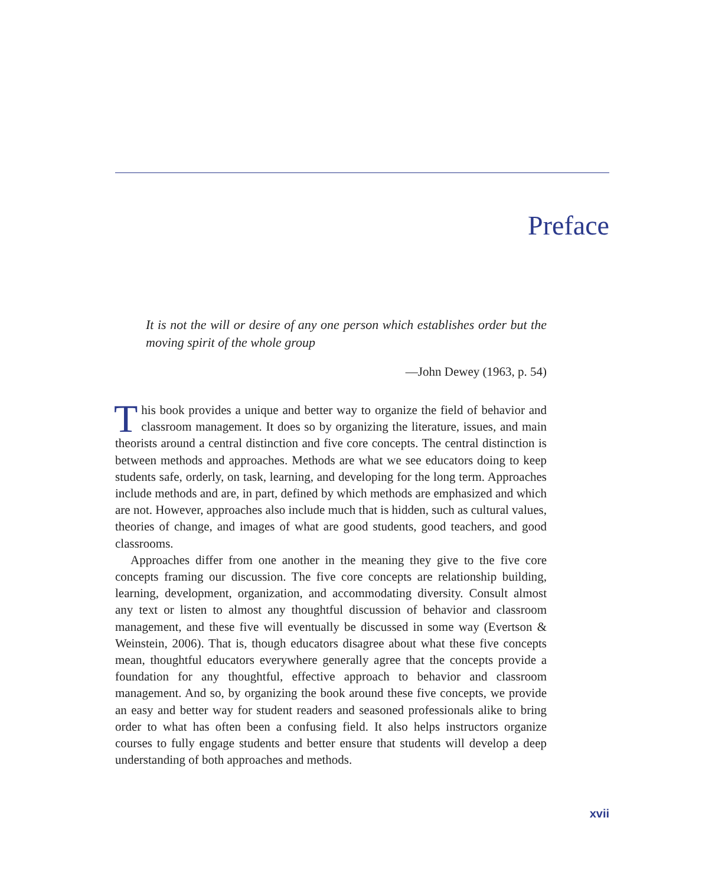Preface
It is not the will or desire of any one person which establishes order but the moving spirit of the whole group
—John Dewey (1963, p. 54)
This book provides a unique and better way to organize the field of behavior and classroom management. It does so by organizing the literature, issues, and main theorists around a central distinction and five core concepts. The central distinction is between methods and approaches. Methods are what we see educators doing to keep students safe, orderly, on task, learning, and developing for the long term. Approaches include methods and are, in part, defined by which methods are emphasized and which are not. However, approaches also include much that is hidden, such as cultural values, theories of change, and images of what are good students, good teachers, and good classrooms.
Approaches differ from one another in the meaning they give to the five core concepts framing our discussion. The five core concepts are relationship building, learning, development, organization, and accommodating diversity. Consult almost any text or listen to almost any thoughtful discussion of behavior and classroom management, and these five will eventually be discussed in some way (Evertson & Weinstein, 2006). That is, though educators disagree about what these five concepts mean, thoughtful educators everywhere generally agree that the concepts provide a foundation for any thoughtful, effective approach to behavior and classroom management. And so, by organizing the book around these five concepts, we provide an easy and better way for student readers and seasoned professionals alike to bring order to what has often been a confusing field. It also helps instructors organize courses to fully engage students and better ensure that students will develop a deep understanding of both approaches and methods.
xvii